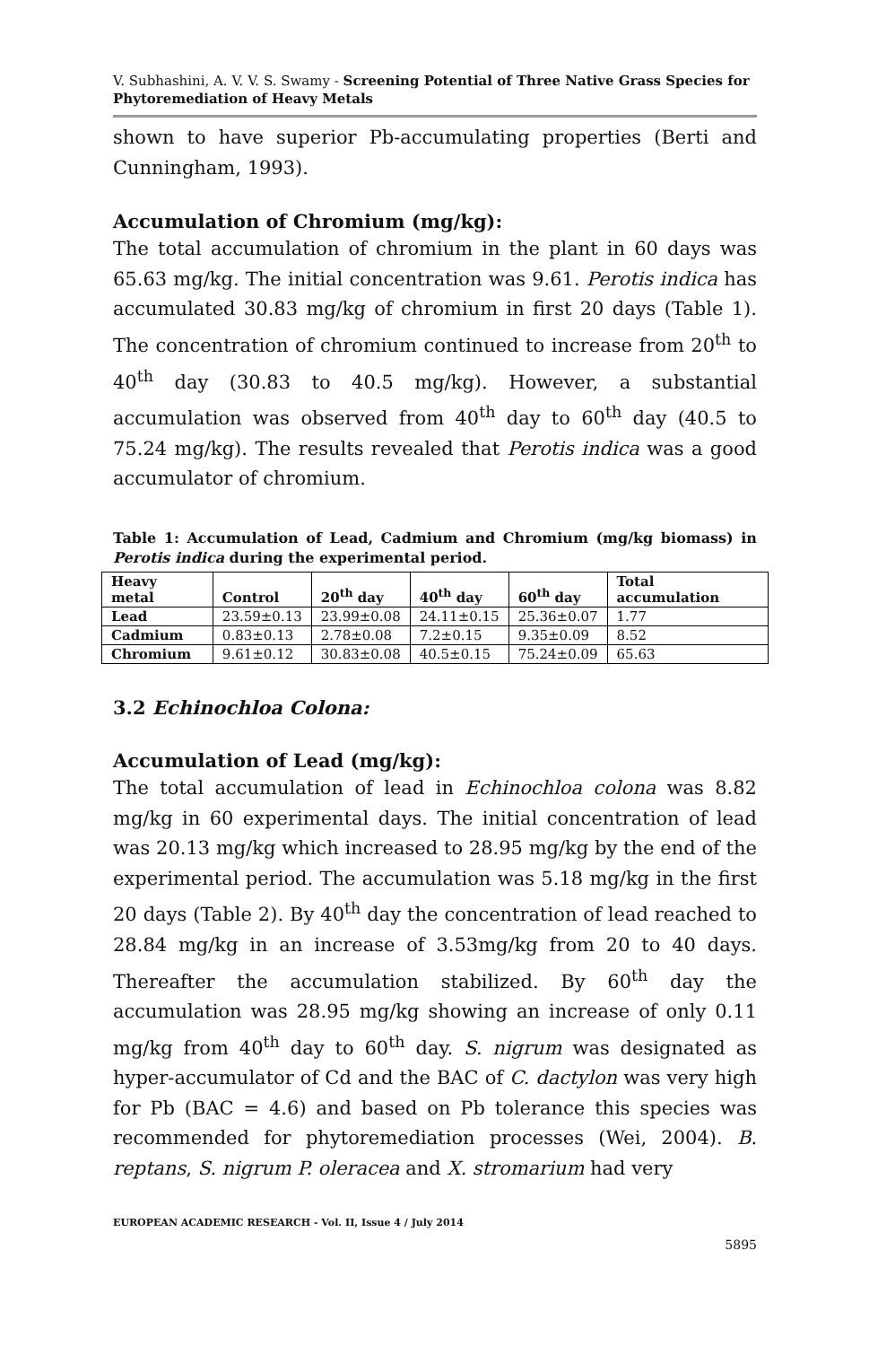V. Subhashini, A. V. V. S. Swamy - Screening Potential of Three Native Grass Species for Phytoremediation of Heavy Metals
shown to have superior Pb-accumulating properties (Berti and Cunningham, 1993).
Accumulation of Chromium (mg/kg):
The total accumulation of chromium in the plant in 60 days was 65.63 mg/kg. The initial concentration was 9.61. Perotis indica has accumulated 30.83 mg/kg of chromium in first 20 days (Table 1). The concentration of chromium continued to increase from 20<sup>th</sup> to 40<sup>th</sup> day (30.83 to 40.5 mg/kg). However, a substantial accumulation was observed from 40<sup>th</sup> day to 60<sup>th</sup> day (40.5 to 75.24 mg/kg). The results revealed that Perotis indica was a good accumulator of chromium.
Table 1: Accumulation of Lead, Cadmium and Chromium (mg/kg biomass) in Perotis indica during the experimental period.
| Heavy metal | Control | 20<sup>th</sup> day | 40<sup>th</sup> day | 60<sup>th</sup> day | Total accumulation |
| --- | --- | --- | --- | --- | --- |
| Lead | 23.59±0.13 | 23.99±0.08 | 24.11±0.15 | 25.36±0.07 | 1.77 |
| Cadmium | 0.83±0.13 | 2.78±0.08 | 7.2±0.15 | 9.35±0.09 | 8.52 |
| Chromium | 9.61±0.12 | 30.83±0.08 | 40.5±0.15 | 75.24±0.09 | 65.63 |
3.2 Echinochloa Colona:
Accumulation of Lead (mg/kg):
The total accumulation of lead in Echinochloa colona was 8.82 mg/kg in 60 experimental days. The initial concentration of lead was 20.13 mg/kg which increased to 28.95 mg/kg by the end of the experimental period. The accumulation was 5.18 mg/kg in the first 20 days (Table 2). By 40<sup>th</sup> day the concentration of lead reached to 28.84 mg/kg in an increase of 3.53mg/kg from 20 to 40 days. Thereafter the accumulation stabilized. By 60<sup>th</sup> day the accumulation was 28.95 mg/kg showing an increase of only 0.11 mg/kg from 40<sup>th</sup> day to 60<sup>th</sup> day. S. nigrum was designated as hyper-accumulator of Cd and the BAC of C. dactylon was very high for Pb (BAC = 4.6) and based on Pb tolerance this species was recommended for phytoremediation processes (Wei, 2004). B. reptans, S. nigrum P. oleracea and X. stromarium had very
EUROPEAN ACADEMIC RESEARCH - Vol. II, Issue 4 / July 2014
5895